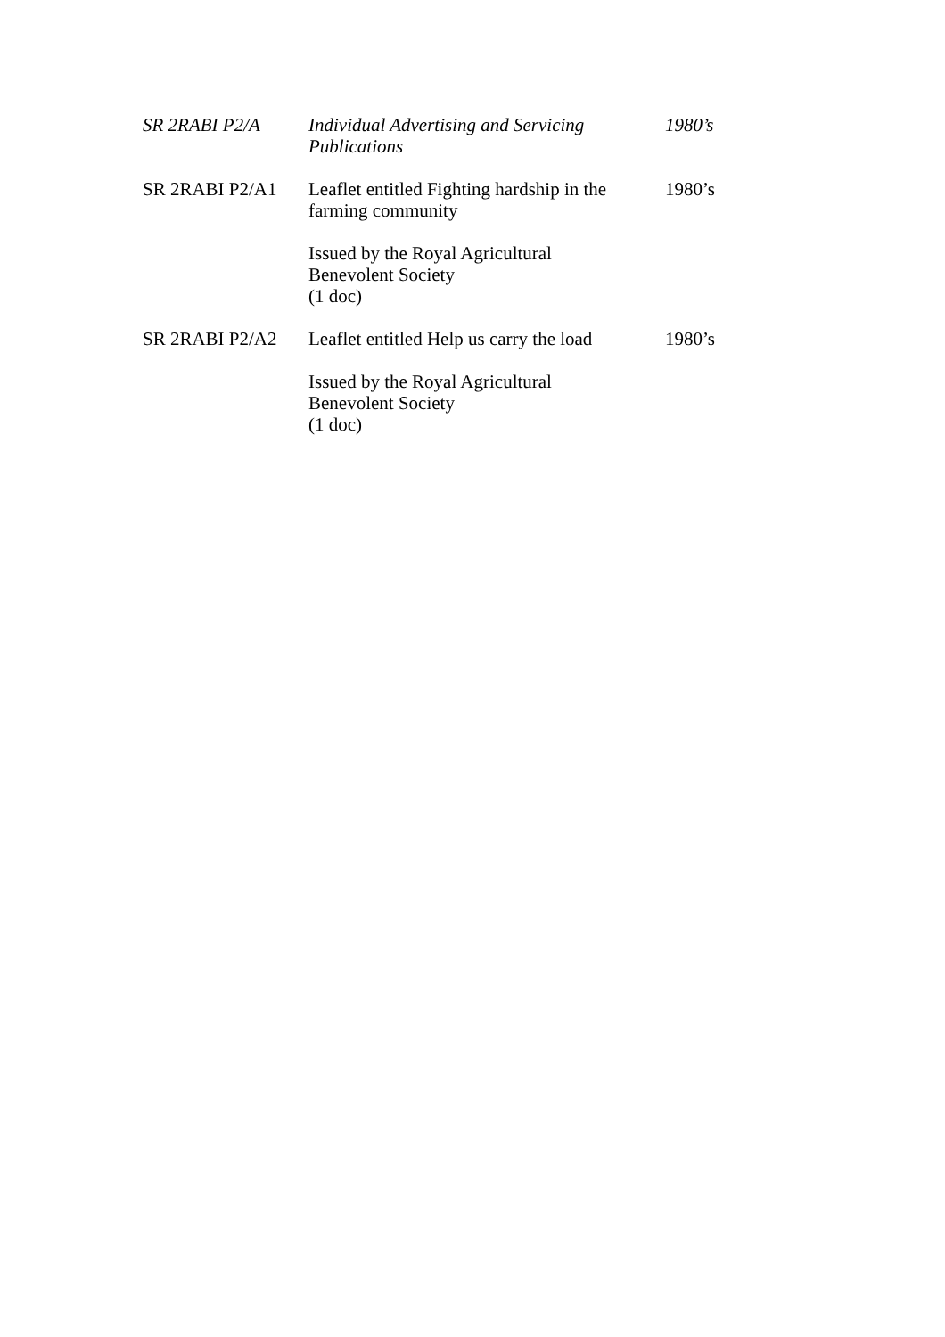| SR 2RABI P2/A | Individual Advertising and Servicing Publications | 1980’s |
| SR 2RABI P2/A1 | Leaflet entitled Fighting hardship in the farming community Issued by the Royal Agricultural Benevolent Society (1 doc) | 1980’s |
| SR 2RABI P2/A2 | Leaflet entitled Help us carry the load Issued by the Royal Agricultural Benevolent Society (1 doc) | 1980’s |